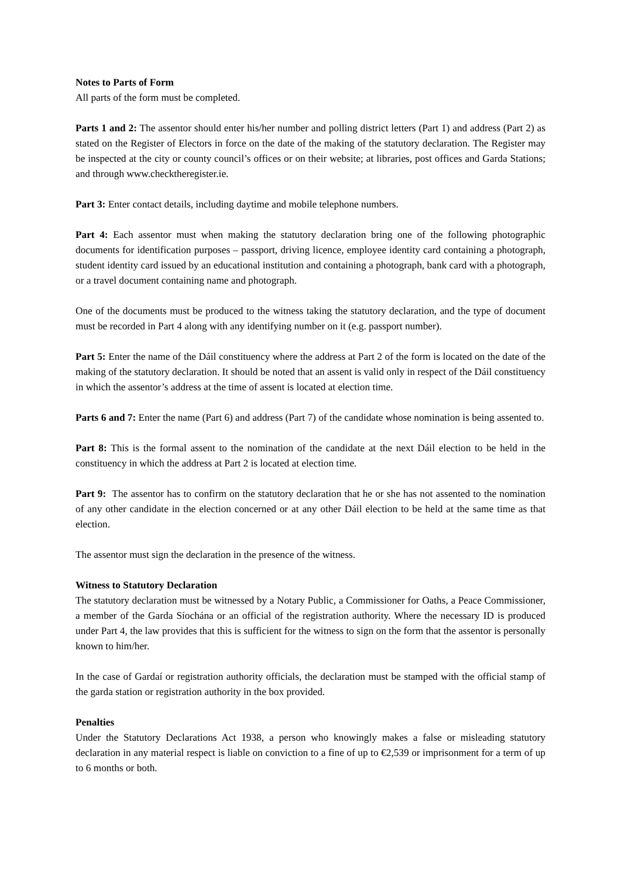Notes to Parts of Form
All parts of the form must be completed.
Parts 1 and 2: The assentor should enter his/her number and polling district letters (Part 1) and address (Part 2) as stated on the Register of Electors in force on the date of the making of the statutory declaration. The Register may be inspected at the city or county council’s offices or on their website; at libraries, post offices and Garda Stations; and through www.checktheregister.ie.
Part 3: Enter contact details, including daytime and mobile telephone numbers.
Part 4: Each assentor must when making the statutory declaration bring one of the following photographic documents for identification purposes – passport, driving licence, employee identity card containing a photograph, student identity card issued by an educational institution and containing a photograph, bank card with a photograph, or a travel document containing name and photograph.
One of the documents must be produced to the witness taking the statutory declaration, and the type of document must be recorded in Part 4 along with any identifying number on it (e.g. passport number).
Part 5: Enter the name of the Dáil constituency where the address at Part 2 of the form is located on the date of the making of the statutory declaration. It should be noted that an assent is valid only in respect of the Dáil constituency in which the assentor’s address at the time of assent is located at election time.
Parts 6 and 7: Enter the name (Part 6) and address (Part 7) of the candidate whose nomination is being assented to.
Part 8: This is the formal assent to the nomination of the candidate at the next Dáil election to be held in the constituency in which the address at Part 2 is located at election time.
Part 9: The assentor has to confirm on the statutory declaration that he or she has not assented to the nomination of any other candidate in the election concerned or at any other Dáil election to be held at the same time as that election.
The assentor must sign the declaration in the presence of the witness.
Witness to Statutory Declaration
The statutory declaration must be witnessed by a Notary Public, a Commissioner for Oaths, a Peace Commissioner, a member of the Garda Síochána or an official of the registration authority. Where the necessary ID is produced under Part 4, the law provides that this is sufficient for the witness to sign on the form that the assentor is personally known to him/her.
In the case of Gardaí or registration authority officials, the declaration must be stamped with the official stamp of the garda station or registration authority in the box provided.
Penalties
Under the Statutory Declarations Act 1938, a person who knowingly makes a false or misleading statutory declaration in any material respect is liable on conviction to a fine of up to €2,539 or imprisonment for a term of up to 6 months or both.